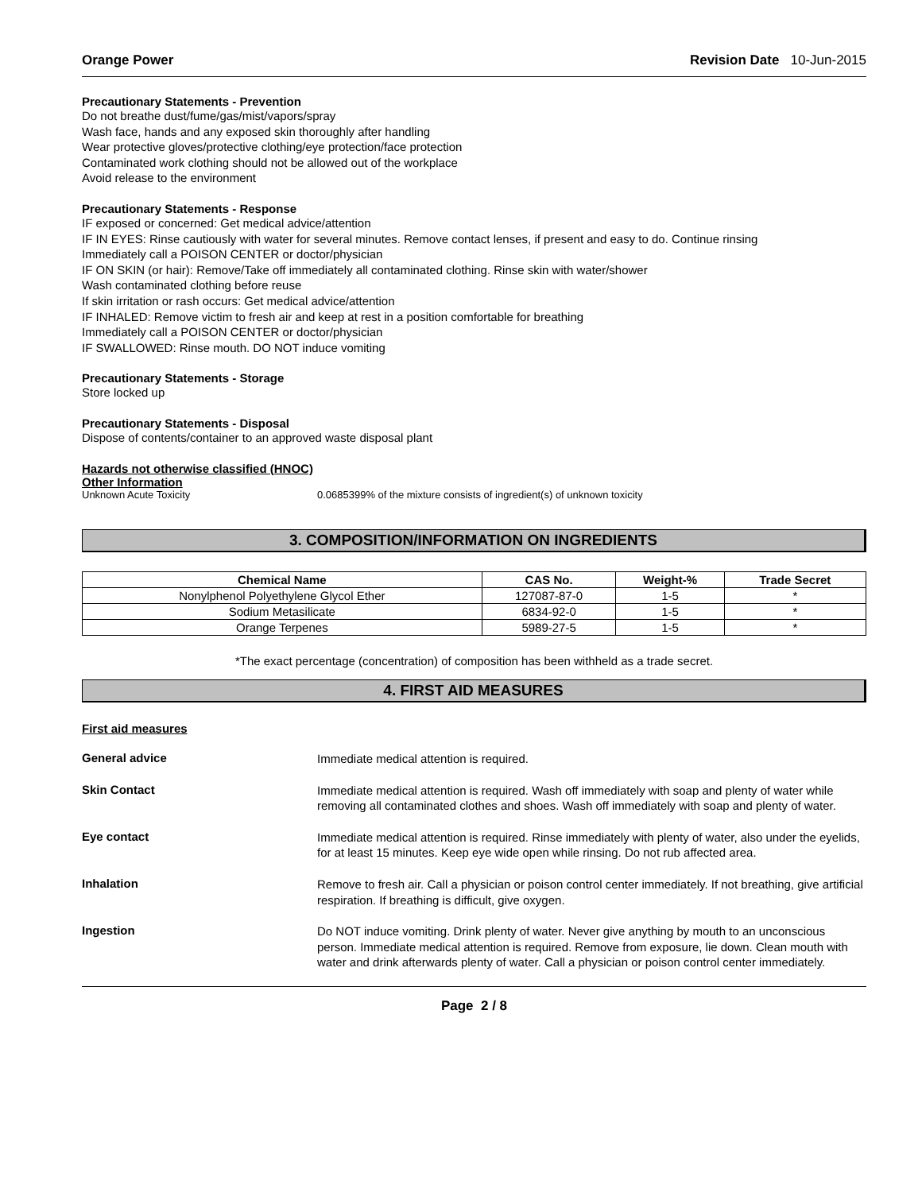Orange Power Revision Date 10-Jun-2015
Precautionary Statements - Prevention
Do not breathe dust/fume/gas/mist/vapors/spray
Wash face, hands and any exposed skin thoroughly after handling
Wear protective gloves/protective clothing/eye protection/face protection
Contaminated work clothing should not be allowed out of the workplace
Avoid release to the environment
Precautionary Statements - Response
IF exposed or concerned: Get medical advice/attention
IF IN EYES: Rinse cautiously with water for several minutes. Remove contact lenses, if present and easy to do. Continue rinsing
Immediately call a POISON CENTER or doctor/physician
IF ON SKIN (or hair): Remove/Take off immediately all contaminated clothing. Rinse skin with water/shower
Wash contaminated clothing before reuse
If skin irritation or rash occurs: Get medical advice/attention
IF INHALED: Remove victim to fresh air and keep at rest in a position comfortable for breathing
Immediately call a POISON CENTER or doctor/physician
IF SWALLOWED: Rinse mouth. DO NOT induce vomiting
Precautionary Statements - Storage
Store locked up
Precautionary Statements - Disposal
Dispose of contents/container to an approved waste disposal plant
Hazards not otherwise classified (HNOC)
Other Information
Unknown Acute Toxicity 0.0685399% of the mixture consists of ingredient(s) of unknown toxicity
3. COMPOSITION/INFORMATION ON INGREDIENTS
| Chemical Name | CAS No. | Weight-% | Trade Secret |
| --- | --- | --- | --- |
| Nonylphenol Polyethylene Glycol Ether | 127087-87-0 | 1-5 | * |
| Sodium Metasilicate | 6834-92-0 | 1-5 | * |
| Orange Terpenes | 5989-27-5 | 1-5 | * |
*The exact percentage (concentration) of composition has been withheld as a trade secret.
4. FIRST AID MEASURES
First aid measures
General advice
Immediate medical attention is required.
Skin Contact
Immediate medical attention is required. Wash off immediately with soap and plenty of water while removing all contaminated clothes and shoes. Wash off immediately with soap and plenty of water.
Eye contact
Immediate medical attention is required. Rinse immediately with plenty of water, also under the eyelids, for at least 15 minutes. Keep eye wide open while rinsing. Do not rub affected area.
Inhalation
Remove to fresh air. Call a physician or poison control center immediately. If not breathing, give artificial respiration. If breathing is difficult, give oxygen.
Ingestion
Do NOT induce vomiting. Drink plenty of water. Never give anything by mouth to an unconscious person. Immediate medical attention is required. Remove from exposure, lie down. Clean mouth with water and drink afterwards plenty of water. Call a physician or poison control center immediately.
Page 2 / 8